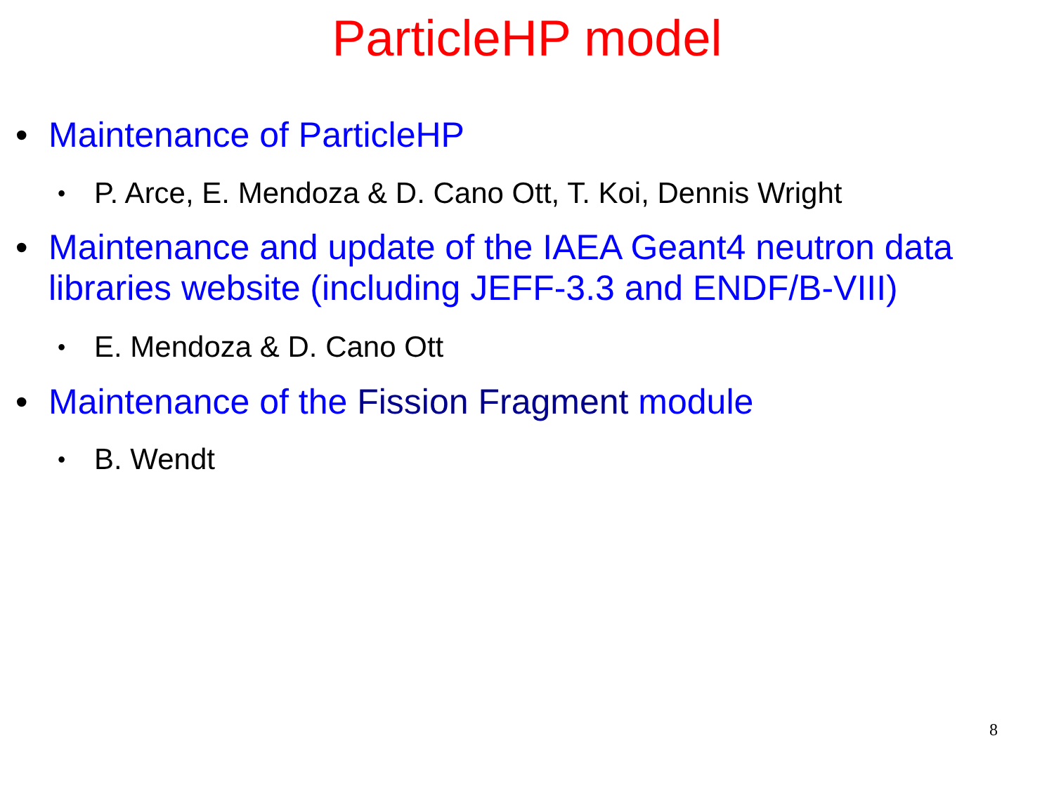ParticleHP model
• Maintenance of ParticleHP
• P. Arce, E. Mendoza & D. Cano Ott, T. Koi, Dennis Wright
• Maintenance and update of the IAEA Geant4 neutron data libraries website (including JEFF-3.3 and ENDF/B-VIII)
• E. Mendoza & D. Cano Ott
• Maintenance of the Fission Fragment module
• B. Wendt
8